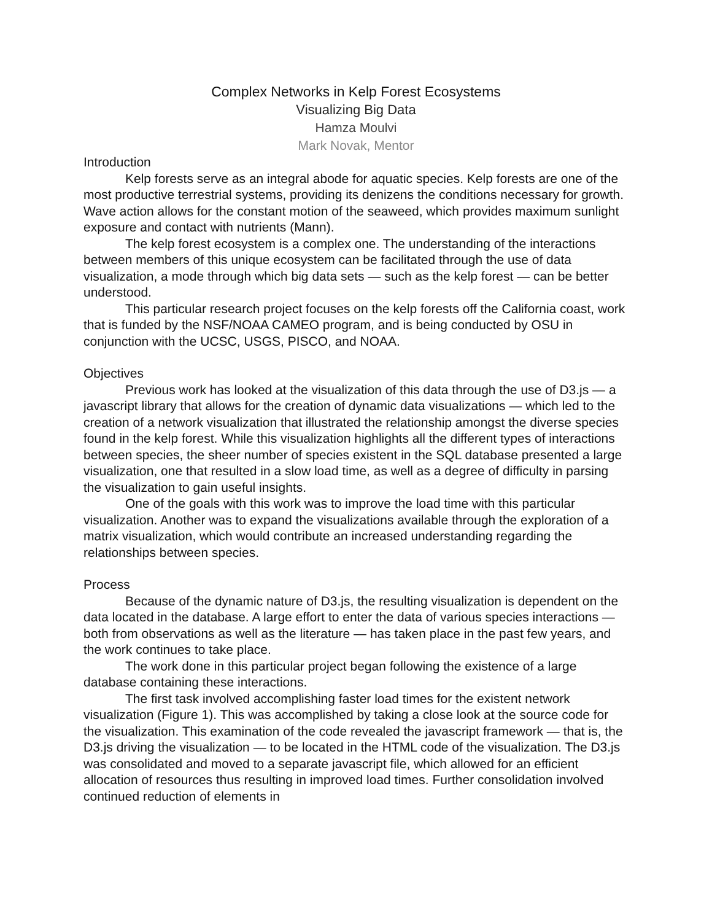Complex Networks in Kelp Forest Ecosystems
Visualizing Big Data
Hamza Moulvi
Mark Novak, Mentor
Introduction
Kelp forests serve as an integral abode for aquatic species. Kelp forests are one of the most productive terrestrial systems, providing its denizens the conditions necessary for growth. Wave action allows for the constant motion of the seaweed, which provides maximum sunlight exposure and contact with nutrients (Mann).
The kelp forest ecosystem is a complex one. The understanding of the interactions between members of this unique ecosystem can be facilitated through the use of data visualization, a mode through which big data sets — such as the kelp forest — can be better understood.
This particular research project focuses on the kelp forests off the California coast, work that is funded by the NSF/NOAA CAMEO program, and is being conducted by OSU in conjunction with the UCSC, USGS, PISCO, and NOAA.
Objectives
Previous work has looked at the visualization of this data through the use of D3.js — a javascript library that allows for the creation of dynamic data visualizations — which led to the creation of a network visualization that illustrated the relationship amongst the diverse species found in the kelp forest. While this visualization highlights all the different types of interactions between species, the sheer number of species existent in the SQL database presented a large visualization, one that resulted in a slow load time, as well as a degree of difficulty in parsing the visualization to gain useful insights.
One of the goals with this work was to improve the load time with this particular visualization. Another was to expand the visualizations available through the exploration of a matrix visualization, which would contribute an increased understanding regarding the relationships between species.
Process
Because of the dynamic nature of D3.js, the resulting visualization is dependent on the data located in the database. A large effort to enter the data of various species interactions — both from observations as well as the literature — has taken place in the past few years, and the work continues to take place.
The work done in this particular project began following the existence of a large database containing these interactions.
The first task involved accomplishing faster load times for the existent network visualization (Figure 1). This was accomplished by taking a close look at the source code for the visualization. This examination of the code revealed the javascript framework — that is, the D3.js driving the visualization — to be located in the HTML code of the visualization. The D3.js was consolidated and moved to a separate javascript file, which allowed for an efficient allocation of resources thus resulting in improved load times. Further consolidation involved continued reduction of elements in